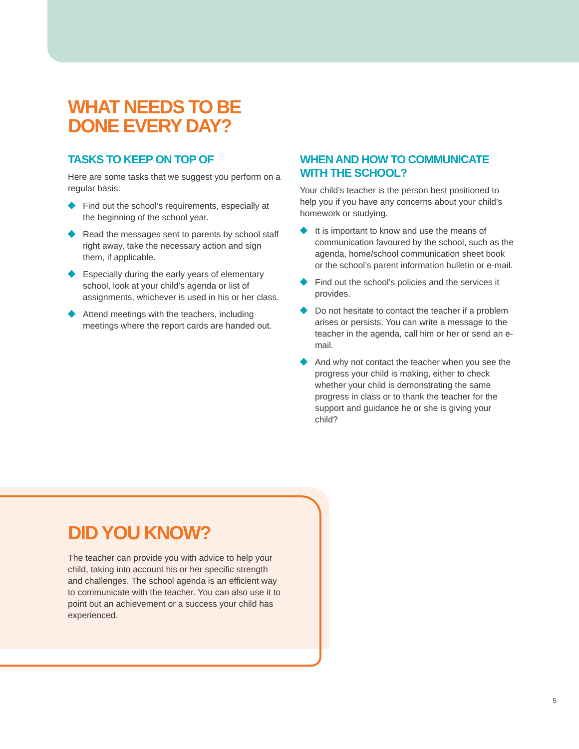WHAT NEEDS TO BE
DONE EVERY DAY?
TASKS TO KEEP ON TOP OF
Here are some tasks that we suggest you perform on a regular basis:
Find out the school’s requirements, especially at the beginning of the school year.
Read the messages sent to parents by school staff right away, take the necessary action and sign them, if applicable.
Especially during the early years of elementary school, look at your child’s agenda or list of assignments, whichever is used in his or her class.
Attend meetings with the teachers, including meetings where the report cards are handed out.
WHEN AND HOW TO COMMUNICATE WITH THE SCHOOL?
Your child’s teacher is the person best positioned to help you if you have any concerns about your child’s homework or studying.
It is important to know and use the means of communication favoured by the school, such as the agenda, home/school communication sheet book or the school’s parent information bulletin or e-mail.
Find out the school’s policies and the services it provides.
Do not hesitate to contact the teacher if a problem arises or persists. You can write a message to the teacher in the agenda, call him or her or send an e-mail.
And why not contact the teacher when you see the progress your child is making, either to check whether your child is demonstrating the same progress in class or to thank the teacher for the support and guidance he or she is giving your child?
DID YOU KNOW?
The teacher can provide you with advice to help your child, taking into account his or her specific strength and challenges. The school agenda is an efficient way to communicate with the teacher. You can also use it to point out an achievement or a success your child has experienced.
5